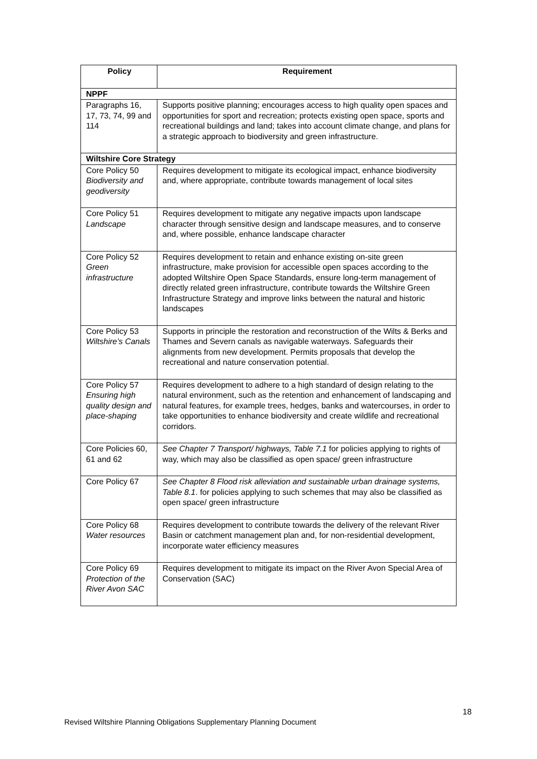| Policy | Requirement |
| --- | --- |
| NPPF | |
| Paragraphs 16, 17, 73, 74, 99 and 114 | Supports positive planning; encourages access to high quality open spaces and opportunities for sport and recreation; protects existing open space, sports and recreational buildings and land; takes into account climate change, and plans for a strategic approach to biodiversity and green infrastructure. |
| Wiltshire Core Strategy | |
| Core Policy 50 Biodiversity and geodiversity | Requires development to mitigate its ecological impact, enhance biodiversity and, where appropriate, contribute towards management of local sites |
| Core Policy 51 Landscape | Requires development to mitigate any negative impacts upon landscape character through sensitive design and landscape measures, and to conserve and, where possible, enhance landscape character |
| Core Policy 52 Green infrastructure | Requires development to retain and enhance existing on-site green infrastructure, make provision for accessible open spaces according to the adopted Wiltshire Open Space Standards, ensure long-term management of directly related green infrastructure, contribute towards the Wiltshire Green Infrastructure Strategy and improve links between the natural and historic landscapes |
| Core Policy 53 Wiltshire’s Canals | Supports in principle the restoration and reconstruction of the Wilts & Berks and Thames and Severn canals as navigable waterways. Safeguards their alignments from new development. Permits proposals that develop the recreational and nature conservation potential. |
| Core Policy 57 Ensuring high quality design and place-shaping | Requires development to adhere to a high standard of design relating to the natural environment, such as the retention and enhancement of landscaping and natural features, for example trees, hedges, banks and watercourses, in order to take opportunities to enhance biodiversity and create wildlife and recreational corridors. |
| Core Policies 60, 61 and 62 | See Chapter 7 Transport/ highways, Table 7.1 for policies applying to rights of way, which may also be classified as open space/ green infrastructure |
| Core Policy 67 | See Chapter 8 Flood risk alleviation and sustainable urban drainage systems, Table 8.1 . for policies applying to such schemes that may also be classified as open space/ green infrastructure |
| Core Policy 68 Water resources | Requires development to contribute towards the delivery of the relevant River Basin or catchment management plan and, for non-residential development, incorporate water efficiency measures |
| Core Policy 69 Protection of the River Avon SAC | Requires development to mitigate its impact on the River Avon Special Area of Conservation (SAC) |
18
Revised Wiltshire Planning Obligations Supplementary Planning Document